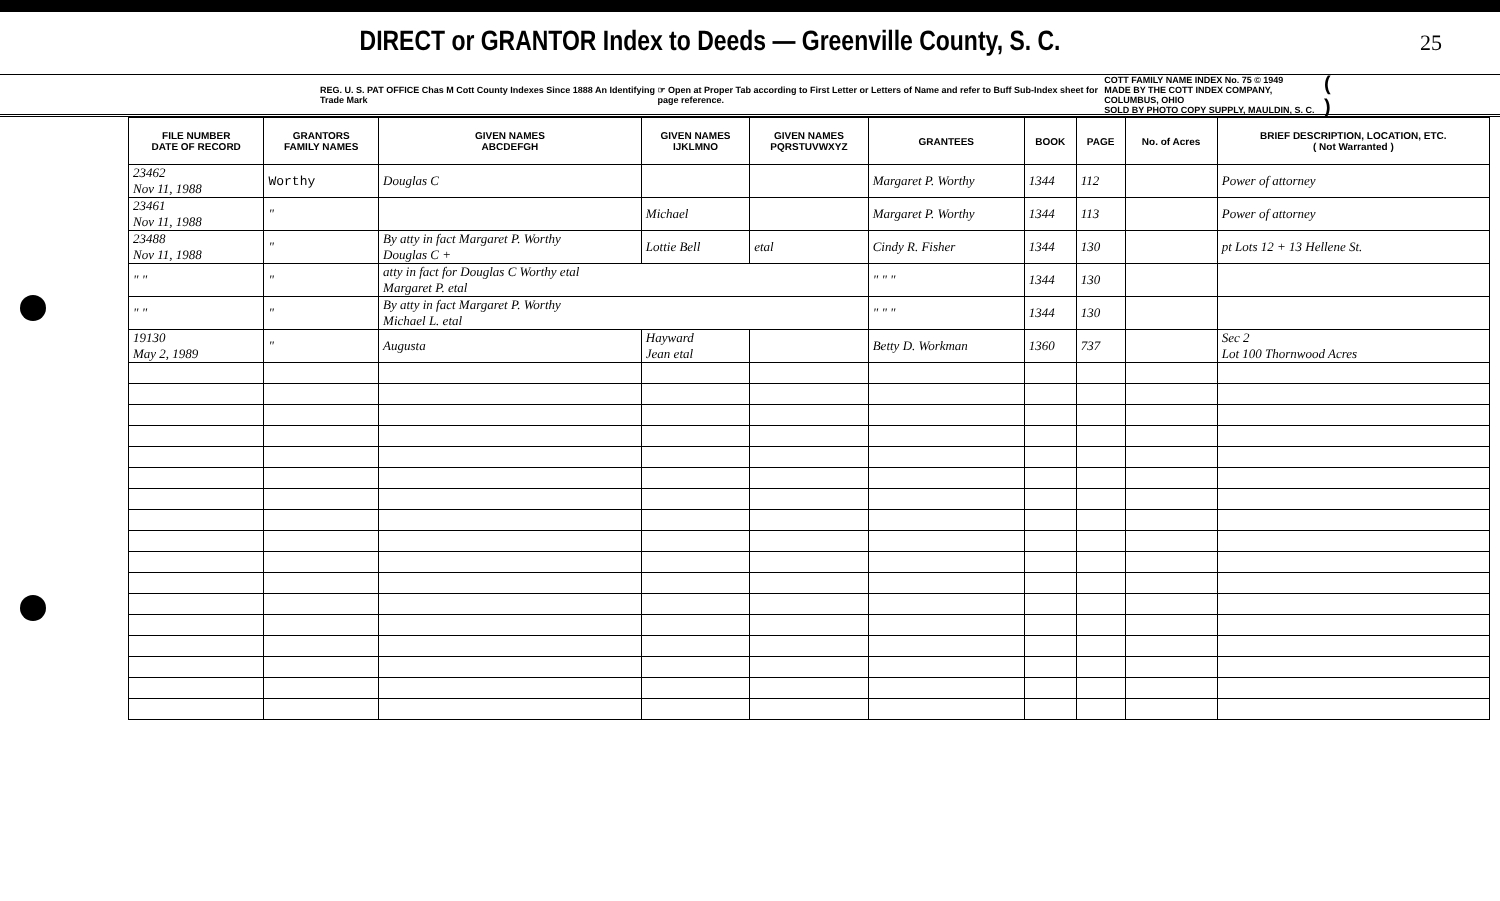DIRECT or GRANTOR Index to Deeds — Greenville County, S. C.
25
REG. U. S. PAT OFFICE Chas M Cott County Indexes Since 1888 An Identifying Trade Mark ☞ Open at Proper Tab according to First Letter or Letters of Name and refer to Buff Sub-Index sheet for page reference. COTT FAMILY NAME INDEX No. 75 © 1949
MADE BY THE COTT INDEX COMPANY, COLUMBUS, OHIO
SOLD BY PHOTO COPY SUPPLY, MAULDIN, S. C. ( )
| FILE NUMBER DATE OF RECORD | GRANTORS FAMILY NAMES | GIVEN NAMES ABCDEFGH | GIVEN NAMES IJKLMNO | GIVEN NAMES PQRSTUVWXYZ | GRANTEES | BOOK | PAGE | No. of Acres | BRIEF DESCRIPTION, LOCATION, ETC. ( Not Warranted ) |
| --- | --- | --- | --- | --- | --- | --- | --- | --- | --- |
| 23462 Nov 11, 1988 | Worthy | Douglas C | | | Margaret P. Worthy | 1344 | 112 | | Power of attorney |
| 23461 Nov 11, 1988 | " | | Michael | | Margaret P. Worthy | 1344 | 113 | | Power of attorney |
| 23488 Nov 11, 1988 | " | By atty in fact Margaret P. Worthy Douglas C + | Lottie Bell | etal | Cindy R. Fisher | 1344 | 130 | | pt Lots 12 + 13 Hellene St. |
| " " | " | atty in fact for Douglas C Worthy etal Margaret P. etal | | | " " " | 1344 | 130 | | |
| " " | " | By atty in fact Margaret P. Worthy Michael L. etal | | | " " " | 1344 | 130 | | |
| 19130 May 2, 1989 | " | Augusta | Hayward Jean etal | | Betty D. Workman | 1360 | 737 | | Sec 2 Lot 100 Thornwood Acres |